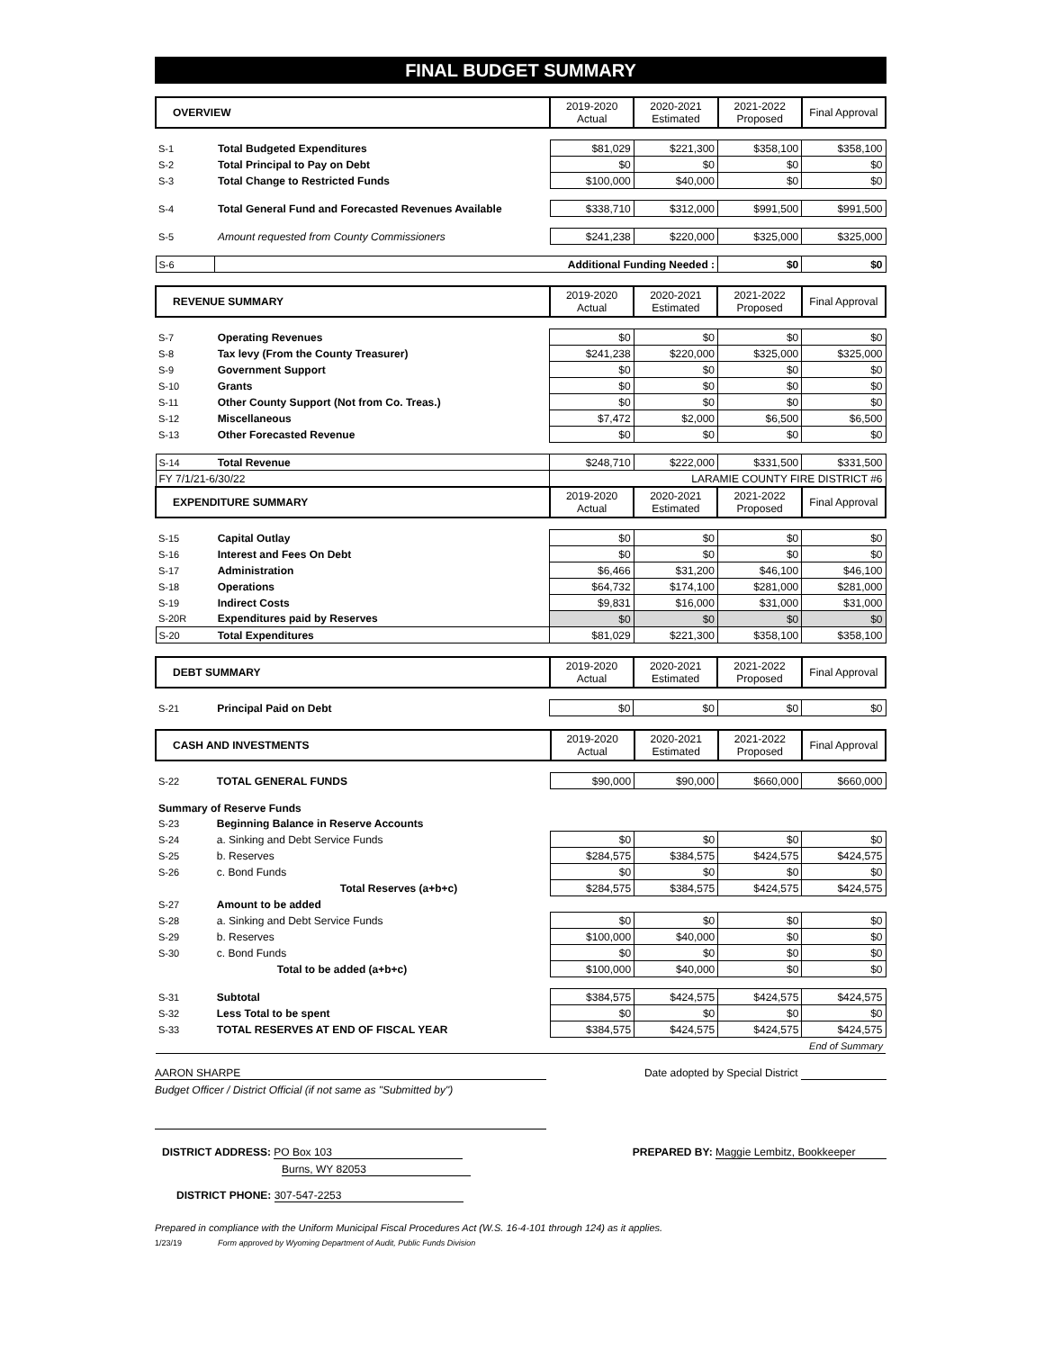FINAL BUDGET SUMMARY
| OVERVIEW | | 2019-2020 Actual | 2020-2021 Estimated | 2021-2022 Proposed | Final Approval |
| S-1 | Total Budgeted Expenditures | $81,029 | $221,300 | $358,100 | $358,100 |
| S-2 | Total Principal to Pay on Debt | $0 | $0 | $0 | $0 |
| S-3 | Total Change to Restricted Funds | $100,000 | $40,000 | $0 | $0 |
| S-4 | Total General Fund and Forecasted Revenues Available | $338,710 | $312,000 | $991,500 | $991,500 |
| S-5 | Amount requested from County Commissioners | $241,238 | $220,000 | $325,000 | $325,000 |
| S-6 | Additional Funding Needed : | | | $0 | $0 |
| REVENUE SUMMARY | | 2019-2020 Actual | 2020-2021 Estimated | 2021-2022 Proposed | Final Approval |
| S-7 | Operating Revenues | $0 | $0 | $0 | $0 |
| S-8 | Tax levy (From the County Treasurer) | $241,238 | $220,000 | $325,000 | $325,000 |
| S-9 | Government Support | $0 | $0 | $0 | $0 |
| S-10 | Grants | $0 | $0 | $0 | $0 |
| S-11 | Other County Support (Not from Co. Treas.) | $0 | $0 | $0 | $0 |
| S-12 | Miscellaneous | $7,472 | $2,000 | $6,500 | $6,500 |
| S-13 | Other Forecasted Revenue | $0 | $0 | $0 | $0 |
| S-14 | Total Revenue | $248,710 | $222,000 | $331,500 | $331,500 |
| FY 7/1/21-6/30/22 | | LARAMIE COUNTY FIRE DISTRICT #6 | | | |
| EXPENDITURE SUMMARY | | 2019-2020 Actual | 2020-2021 Estimated | 2021-2022 Proposed | Final Approval |
| S-15 | Capital Outlay | $0 | $0 | $0 | $0 |
| S-16 | Interest and Fees On Debt | $0 | $0 | $0 | $0 |
| S-17 | Administration | $6,466 | $31,200 | $46,100 | $46,100 |
| S-18 | Operations | $64,732 | $174,100 | $281,000 | $281,000 |
| S-19 | Indirect Costs | $9,831 | $16,000 | $31,000 | $31,000 |
| S-20R | Expenditures paid by Reserves | $0 | $0 | $0 | $0 |
| S-20 | Total Expenditures | $81,029 | $221,300 | $358,100 | $358,100 |
| DEBT SUMMARY | | 2019-2020 Actual | 2020-2021 Estimated | 2021-2022 Proposed | Final Approval |
| S-21 | Principal Paid on Debt | $0 | $0 | $0 | $0 |
| CASH AND INVESTMENTS | | 2019-2020 Actual | 2020-2021 Estimated | 2021-2022 Proposed | Final Approval |
| S-22 | TOTAL GENERAL FUNDS | $90,000 | $90,000 | $660,000 | $660,000 |
| Summary of Reserve Funds | | | | | |
| S-23 | Beginning Balance in Reserve Accounts | | | | |
| S-24 | a. Sinking and Debt Service Funds | $0 | $0 | $0 | $0 |
| S-25 | b. Reserves | $284,575 | $384,575 | $424,575 | $424,575 |
| S-26 | c. Bond Funds | $0 | $0 | $0 | $0 |
| | Total Reserves (a+b+c) | $284,575 | $384,575 | $424,575 | $424,575 |
| S-27 | Amount to be added | | | | |
| S-28 | a. Sinking and Debt Service Funds | $0 | $0 | $0 | $0 |
| S-29 | b. Reserves | $100,000 | $40,000 | $0 | $0 |
| S-30 | c. Bond Funds | $0 | $0 | $0 | $0 |
| | Total to be added (a+b+c) | $100,000 | $40,000 | $0 | $0 |
| S-31 | Subtotal | $384,575 | $424,575 | $424,575 | $424,575 |
| S-32 | Less Total to be spent | $0 | $0 | $0 | $0 |
| S-33 | TOTAL RESERVES AT END OF FISCAL YEAR | $384,575 | $424,575 | $424,575 | $424,575 |
| End of Summary | | | | | |
AARON SHARPE Date adopted by Special District
Budget Officer / District Official (if not same as "Submitted by")
DISTRICT ADDRESS: PO Box 103
Burns, WY 82053
PREPARED BY: Maggie Lembitz, Bookkeeper
DISTRICT PHONE: 307-547-2253
Prepared in compliance with the Uniform Municipal Fiscal Procedures Act (W.S. 16-4-101 through 124) as it applies.
1/23/19 Form approved by Wyoming Department of Audit, Public Funds Division